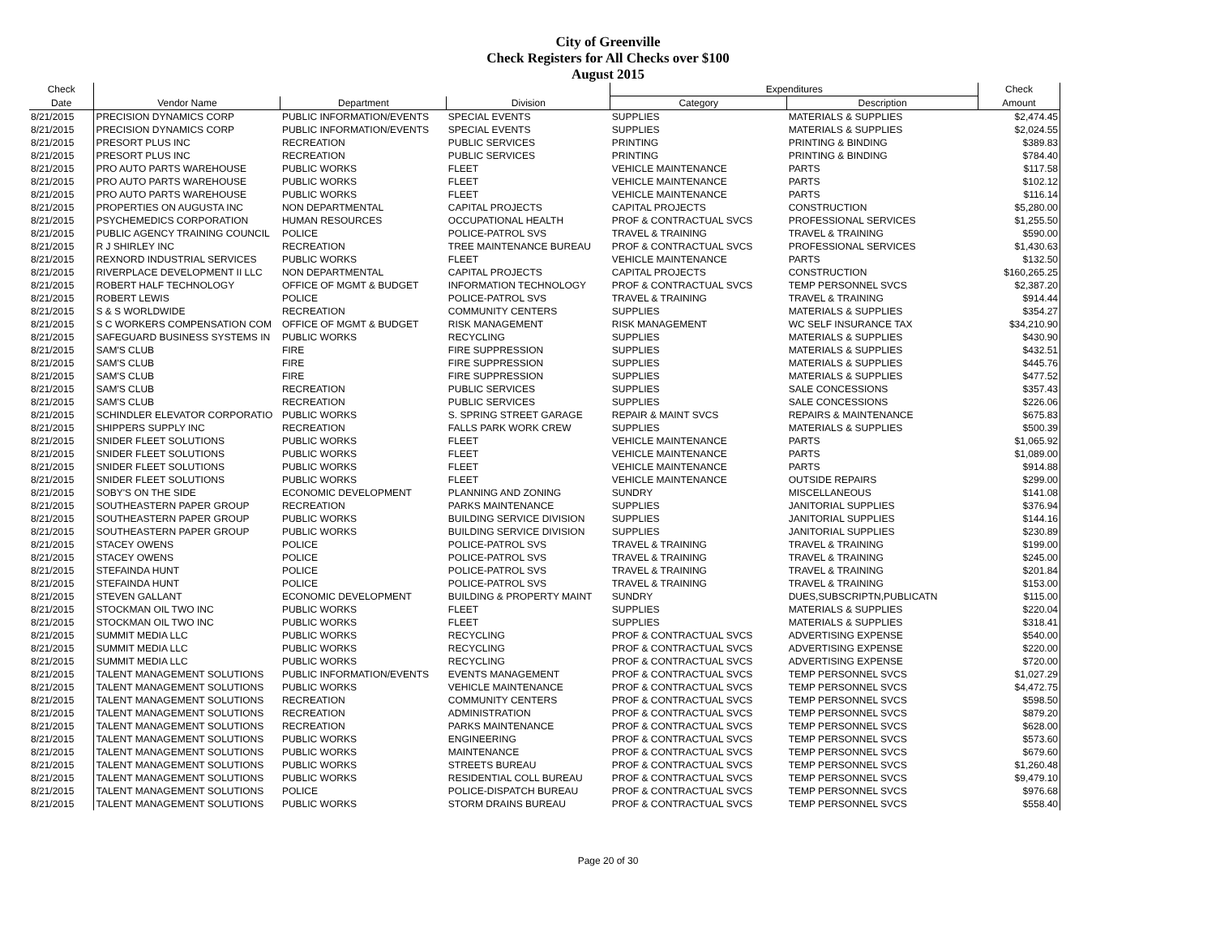City of Greenville
Check Registers for All Checks over $100
August 2015
| Check | | | | Expenditures | | Check |
| --- | --- | --- | --- | --- | --- | --- |
| Date | Vendor Name | Department | Division | Category | Description | Amount |
| 8/21/2015 | PRECISION DYNAMICS CORP | PUBLIC INFORMATION/EVENTS | SPECIAL EVENTS | SUPPLIES | MATERIALS & SUPPLIES | $2,474.45 |
| 8/21/2015 | PRECISION DYNAMICS CORP | PUBLIC INFORMATION/EVENTS | SPECIAL EVENTS | SUPPLIES | MATERIALS & SUPPLIES | $2,024.55 |
| 8/21/2015 | PRESORT PLUS INC | RECREATION | PUBLIC SERVICES | PRINTING | PRINTING & BINDING | $389.83 |
| 8/21/2015 | PRESORT PLUS INC | RECREATION | PUBLIC SERVICES | PRINTING | PRINTING & BINDING | $784.40 |
| 8/21/2015 | PRO AUTO PARTS WAREHOUSE | PUBLIC WORKS | FLEET | VEHICLE MAINTENANCE | PARTS | $117.58 |
| 8/21/2015 | PRO AUTO PARTS WAREHOUSE | PUBLIC WORKS | FLEET | VEHICLE MAINTENANCE | PARTS | $102.12 |
| 8/21/2015 | PRO AUTO PARTS WAREHOUSE | PUBLIC WORKS | FLEET | VEHICLE MAINTENANCE | PARTS | $116.14 |
| 8/21/2015 | PROPERTIES ON AUGUSTA INC | NON DEPARTMENTAL | CAPITAL PROJECTS | CAPITAL PROJECTS | CONSTRUCTION | $5,280.00 |
| 8/21/2015 | PSYCHEMEDICS CORPORATION | HUMAN RESOURCES | OCCUPATIONAL HEALTH | PROF & CONTRACTUAL SVCS | PROFESSIONAL SERVICES | $1,255.50 |
| 8/21/2015 | PUBLIC AGENCY TRAINING COUNCIL | POLICE | POLICE-PATROL SVS | TRAVEL & TRAINING | TRAVEL & TRAINING | $590.00 |
| 8/21/2015 | R J SHIRLEY INC | RECREATION | TREE MAINTENANCE BUREAU | PROF & CONTRACTUAL SVCS | PROFESSIONAL SERVICES | $1,430.63 |
| 8/21/2015 | REXNORD INDUSTRIAL SERVICES | PUBLIC WORKS | FLEET | VEHICLE MAINTENANCE | PARTS | $132.50 |
| 8/21/2015 | RIVERPLACE DEVELOPMENT II LLC | NON DEPARTMENTAL | CAPITAL PROJECTS | CAPITAL PROJECTS | CONSTRUCTION | $160,265.25 |
| 8/21/2015 | ROBERT HALF TECHNOLOGY | OFFICE OF MGMT & BUDGET | INFORMATION TECHNOLOGY | PROF & CONTRACTUAL SVCS | TEMP PERSONNEL SVCS | $2,387.20 |
| 8/21/2015 | ROBERT LEWIS | POLICE | POLICE-PATROL SVS | TRAVEL & TRAINING | TRAVEL & TRAINING | $914.44 |
| 8/21/2015 | S & S WORLDWIDE | RECREATION | COMMUNITY CENTERS | SUPPLIES | MATERIALS & SUPPLIES | $354.27 |
| 8/21/2015 | S C WORKERS COMPENSATION COM | OFFICE OF MGMT & BUDGET | RISK MANAGEMENT | RISK MANAGEMENT | WC SELF INSURANCE TAX | $34,210.90 |
| 8/21/2015 | SAFEGUARD BUSINESS SYSTEMS IN | PUBLIC WORKS | RECYCLING | SUPPLIES | MATERIALS & SUPPLIES | $430.90 |
| 8/21/2015 | SAM'S CLUB | FIRE | FIRE SUPPRESSION | SUPPLIES | MATERIALS & SUPPLIES | $432.51 |
| 8/21/2015 | SAM'S CLUB | FIRE | FIRE SUPPRESSION | SUPPLIES | MATERIALS & SUPPLIES | $445.76 |
| 8/21/2015 | SAM'S CLUB | FIRE | FIRE SUPPRESSION | SUPPLIES | MATERIALS & SUPPLIES | $477.52 |
| 8/21/2015 | SAM'S CLUB | RECREATION | PUBLIC SERVICES | SUPPLIES | SALE CONCESSIONS | $357.43 |
| 8/21/2015 | SAM'S CLUB | RECREATION | PUBLIC SERVICES | SUPPLIES | SALE CONCESSIONS | $226.06 |
| 8/21/2015 | SCHINDLER ELEVATOR CORPORATIO | PUBLIC WORKS | S. SPRING STREET GARAGE | REPAIR & MAINT SVCS | REPAIRS & MAINTENANCE | $675.83 |
| 8/21/2015 | SHIPPERS SUPPLY INC | RECREATION | FALLS PARK WORK CREW | SUPPLIES | MATERIALS & SUPPLIES | $500.39 |
| 8/21/2015 | SNIDER FLEET SOLUTIONS | PUBLIC WORKS | FLEET | VEHICLE MAINTENANCE | PARTS | $1,065.92 |
| 8/21/2015 | SNIDER FLEET SOLUTIONS | PUBLIC WORKS | FLEET | VEHICLE MAINTENANCE | PARTS | $1,089.00 |
| 8/21/2015 | SNIDER FLEET SOLUTIONS | PUBLIC WORKS | FLEET | VEHICLE MAINTENANCE | PARTS | $914.88 |
| 8/21/2015 | SNIDER FLEET SOLUTIONS | PUBLIC WORKS | FLEET | VEHICLE MAINTENANCE | OUTSIDE REPAIRS | $299.00 |
| 8/21/2015 | SOBY'S ON THE SIDE | ECONOMIC DEVELOPMENT | PLANNING AND ZONING | SUNDRY | MISCELLANEOUS | $141.08 |
| 8/21/2015 | SOUTHEASTERN PAPER GROUP | RECREATION | PARKS MAINTENANCE | SUPPLIES | JANITORIAL SUPPLIES | $376.94 |
| 8/21/2015 | SOUTHEASTERN PAPER GROUP | PUBLIC WORKS | BUILDING SERVICE DIVISION | SUPPLIES | JANITORIAL SUPPLIES | $144.16 |
| 8/21/2015 | SOUTHEASTERN PAPER GROUP | PUBLIC WORKS | BUILDING SERVICE DIVISION | SUPPLIES | JANITORIAL SUPPLIES | $230.89 |
| 8/21/2015 | STACEY OWENS | POLICE | POLICE-PATROL SVS | TRAVEL & TRAINING | TRAVEL & TRAINING | $199.00 |
| 8/21/2015 | STACEY OWENS | POLICE | POLICE-PATROL SVS | TRAVEL & TRAINING | TRAVEL & TRAINING | $245.00 |
| 8/21/2015 | STEFAINDA HUNT | POLICE | POLICE-PATROL SVS | TRAVEL & TRAINING | TRAVEL & TRAINING | $201.84 |
| 8/21/2015 | STEFAINDA HUNT | POLICE | POLICE-PATROL SVS | TRAVEL & TRAINING | TRAVEL & TRAINING | $153.00 |
| 8/21/2015 | STEVEN GALLANT | ECONOMIC DEVELOPMENT | BUILDING & PROPERTY MAINT | SUNDRY | DUES,SUBSCRIPTN,PUBLICATN | $115.00 |
| 8/21/2015 | STOCKMAN OIL TWO INC | PUBLIC WORKS | FLEET | SUPPLIES | MATERIALS & SUPPLIES | $220.04 |
| 8/21/2015 | STOCKMAN OIL TWO INC | PUBLIC WORKS | FLEET | SUPPLIES | MATERIALS & SUPPLIES | $318.41 |
| 8/21/2015 | SUMMIT MEDIA LLC | PUBLIC WORKS | RECYCLING | PROF & CONTRACTUAL SVCS | ADVERTISING EXPENSE | $540.00 |
| 8/21/2015 | SUMMIT MEDIA LLC | PUBLIC WORKS | RECYCLING | PROF & CONTRACTUAL SVCS | ADVERTISING EXPENSE | $220.00 |
| 8/21/2015 | SUMMIT MEDIA LLC | PUBLIC WORKS | RECYCLING | PROF & CONTRACTUAL SVCS | ADVERTISING EXPENSE | $720.00 |
| 8/21/2015 | TALENT MANAGEMENT SOLUTIONS | PUBLIC INFORMATION/EVENTS | EVENTS MANAGEMENT | PROF & CONTRACTUAL SVCS | TEMP PERSONNEL SVCS | $1,027.29 |
| 8/21/2015 | TALENT MANAGEMENT SOLUTIONS | PUBLIC WORKS | VEHICLE MAINTENANCE | PROF & CONTRACTUAL SVCS | TEMP PERSONNEL SVCS | $4,472.75 |
| 8/21/2015 | TALENT MANAGEMENT SOLUTIONS | RECREATION | COMMUNITY CENTERS | PROF & CONTRACTUAL SVCS | TEMP PERSONNEL SVCS | $598.50 |
| 8/21/2015 | TALENT MANAGEMENT SOLUTIONS | RECREATION | ADMINISTRATION | PROF & CONTRACTUAL SVCS | TEMP PERSONNEL SVCS | $879.20 |
| 8/21/2015 | TALENT MANAGEMENT SOLUTIONS | RECREATION | PARKS MAINTENANCE | PROF & CONTRACTUAL SVCS | TEMP PERSONNEL SVCS | $628.00 |
| 8/21/2015 | TALENT MANAGEMENT SOLUTIONS | PUBLIC WORKS | ENGINEERING | PROF & CONTRACTUAL SVCS | TEMP PERSONNEL SVCS | $573.60 |
| 8/21/2015 | TALENT MANAGEMENT SOLUTIONS | PUBLIC WORKS | MAINTENANCE | PROF & CONTRACTUAL SVCS | TEMP PERSONNEL SVCS | $679.60 |
| 8/21/2015 | TALENT MANAGEMENT SOLUTIONS | PUBLIC WORKS | STREETS BUREAU | PROF & CONTRACTUAL SVCS | TEMP PERSONNEL SVCS | $1,260.48 |
| 8/21/2015 | TALENT MANAGEMENT SOLUTIONS | PUBLIC WORKS | RESIDENTIAL COLL BUREAU | PROF & CONTRACTUAL SVCS | TEMP PERSONNEL SVCS | $9,479.10 |
| 8/21/2015 | TALENT MANAGEMENT SOLUTIONS | POLICE | POLICE-DISPATCH BUREAU | PROF & CONTRACTUAL SVCS | TEMP PERSONNEL SVCS | $976.68 |
| 8/21/2015 | TALENT MANAGEMENT SOLUTIONS | PUBLIC WORKS | STORM DRAINS BUREAU | PROF & CONTRACTUAL SVCS | TEMP PERSONNEL SVCS | $558.40 |
Page 20 of 30